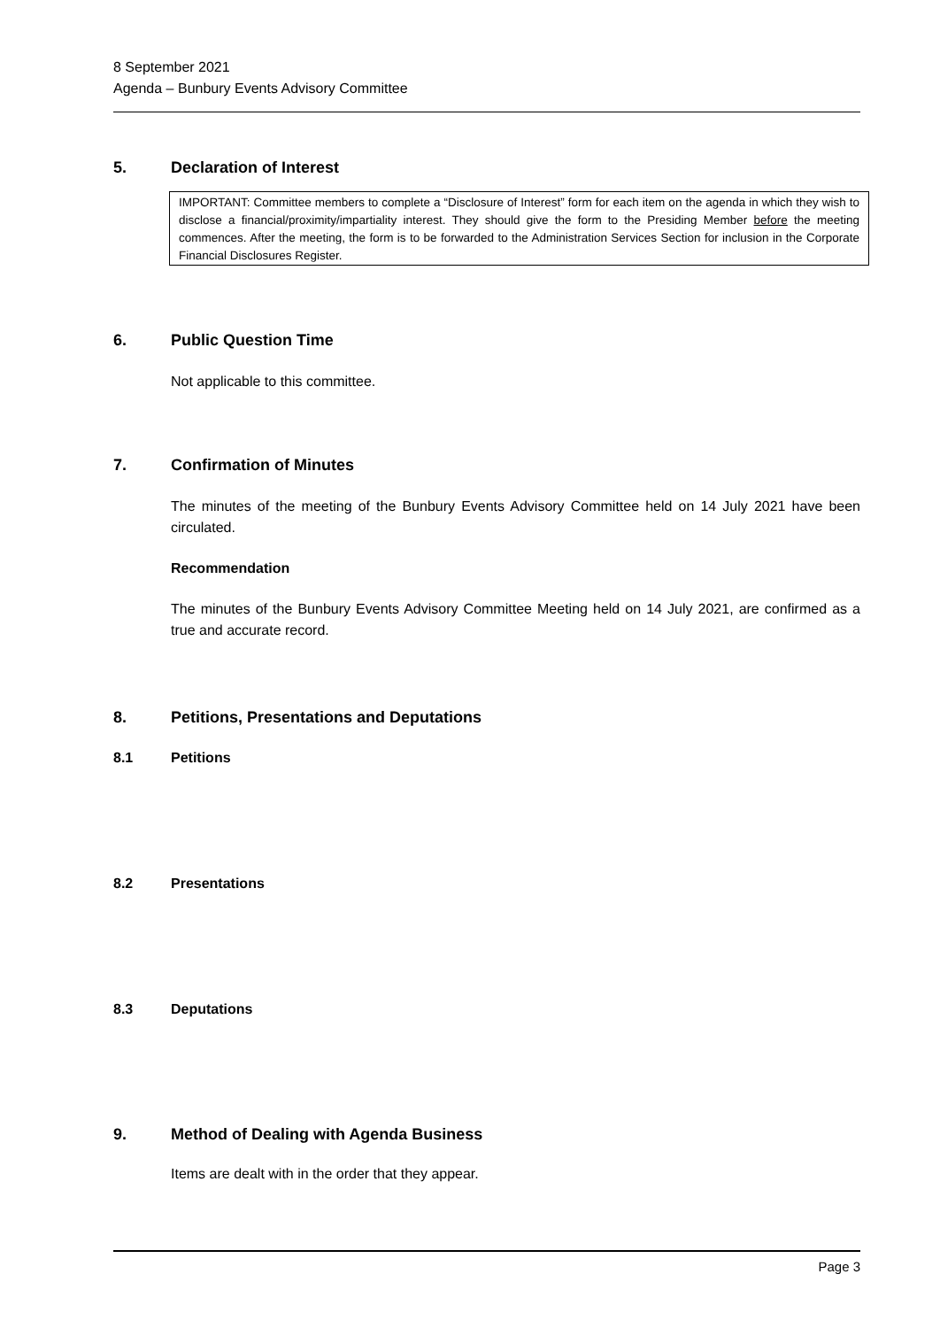8 September 2021
Agenda – Bunbury Events Advisory Committee
5. Declaration of Interest
IMPORTANT: Committee members to complete a “Disclosure of Interest” form for each item on the agenda in which they wish to disclose a financial/proximity/impartiality interest. They should give the form to the Presiding Member before the meeting commences. After the meeting, the form is to be forwarded to the Administration Services Section for inclusion in the Corporate Financial Disclosures Register.
6. Public Question Time
Not applicable to this committee.
7. Confirmation of Minutes
The minutes of the meeting of the Bunbury Events Advisory Committee held on 14 July 2021 have been circulated.
Recommendation
The minutes of the Bunbury Events Advisory Committee Meeting held on 14 July 2021, are confirmed as a true and accurate record.
8. Petitions, Presentations and Deputations
8.1 Petitions
8.2 Presentations
8.3 Deputations
9. Method of Dealing with Agenda Business
Items are dealt with in the order that they appear.
Page 3